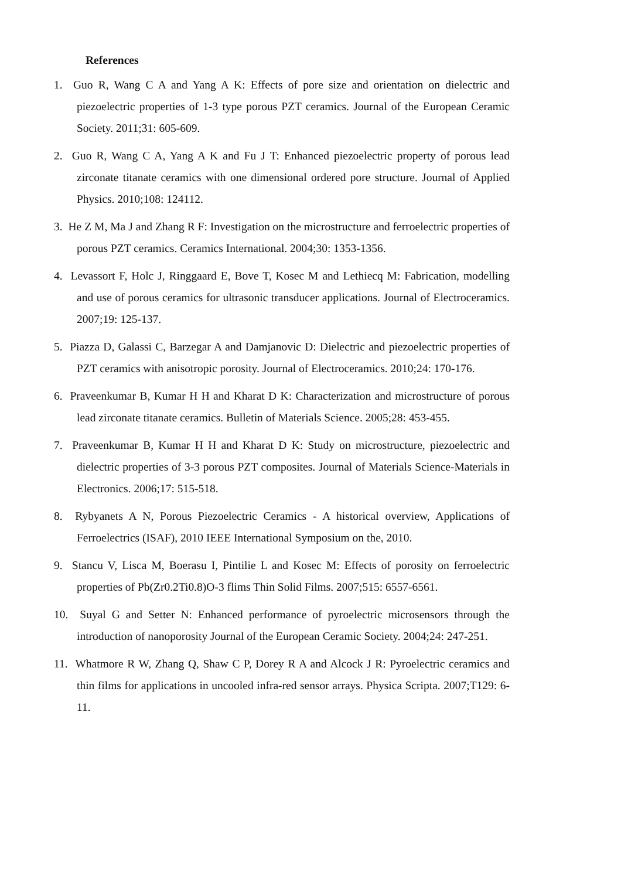References
1. Guo R, Wang C A and Yang A K: Effects of pore size and orientation on dielectric and piezoelectric properties of 1-3 type porous PZT ceramics. Journal of the European Ceramic Society. 2011;31: 605-609.
2. Guo R, Wang C A, Yang A K and Fu J T: Enhanced piezoelectric property of porous lead zirconate titanate ceramics with one dimensional ordered pore structure. Journal of Applied Physics. 2010;108: 124112.
3. He Z M, Ma J and Zhang R F: Investigation on the microstructure and ferroelectric properties of porous PZT ceramics. Ceramics International. 2004;30: 1353-1356.
4. Levassort F, Holc J, Ringgaard E, Bove T, Kosec M and Lethiecq M: Fabrication, modelling and use of porous ceramics for ultrasonic transducer applications. Journal of Electroceramics. 2007;19: 125-137.
5. Piazza D, Galassi C, Barzegar A and Damjanovic D: Dielectric and piezoelectric properties of PZT ceramics with anisotropic porosity. Journal of Electroceramics. 2010;24: 170-176.
6. Praveenkumar B, Kumar H H and Kharat D K: Characterization and microstructure of porous lead zirconate titanate ceramics. Bulletin of Materials Science. 2005;28: 453-455.
7. Praveenkumar B, Kumar H H and Kharat D K: Study on microstructure, piezoelectric and dielectric properties of 3-3 porous PZT composites. Journal of Materials Science-Materials in Electronics. 2006;17: 515-518.
8. Rybyanets A N, Porous Piezoelectric Ceramics - A historical overview, Applications of Ferroelectrics (ISAF), 2010 IEEE International Symposium on the, 2010.
9. Stancu V, Lisca M, Boerasu I, Pintilie L and Kosec M: Effects of porosity on ferroelectric properties of Pb(Zr0.2Ti0.8)O-3 flims Thin Solid Films. 2007;515: 6557-6561.
10. Suyal G and Setter N: Enhanced performance of pyroelectric microsensors through the introduction of nanoporosity Journal of the European Ceramic Society. 2004;24: 247-251.
11. Whatmore R W, Zhang Q, Shaw C P, Dorey R A and Alcock J R: Pyroelectric ceramics and thin films for applications in uncooled infra-red sensor arrays. Physica Scripta. 2007;T129: 6-11.